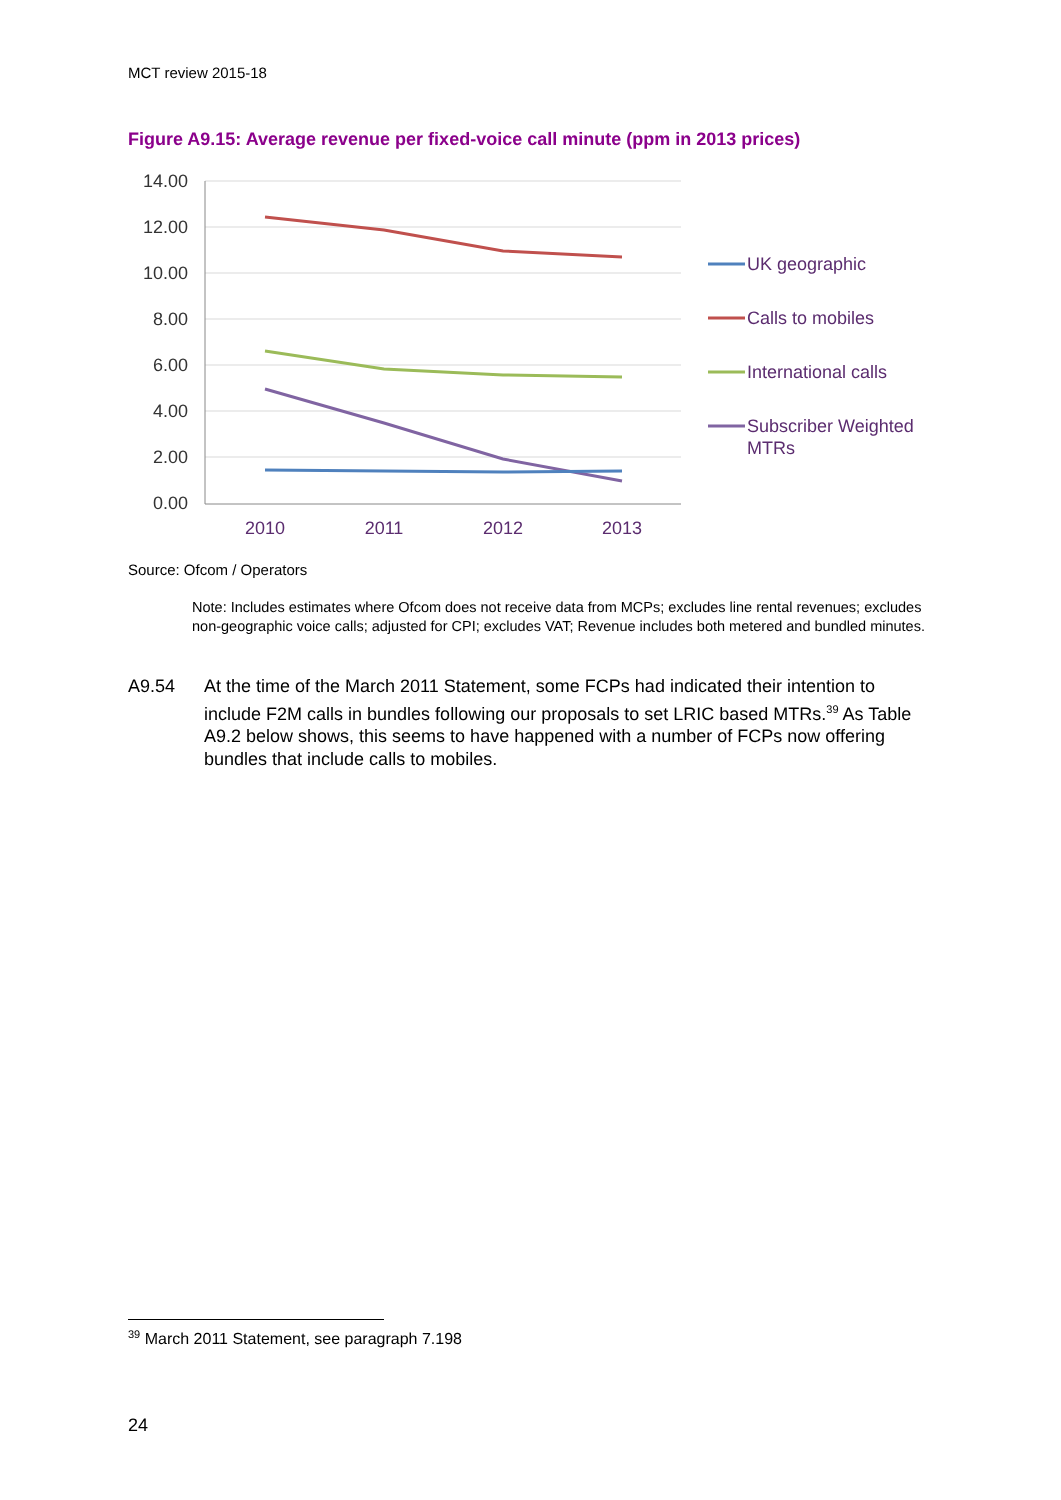MCT review 2015-18
Figure A9.15: Average revenue per fixed-voice call minute (ppm in 2013 prices)
14.00
12.00
10.00
8.00
6.00
4.00
2.00
0.00
2010
2011
2012
2013
UK geographic
Calls to mobiles
International calls
Subscriber Weighted
MTRs
Source: Ofcom / Operators
Note: Includes estimates where Ofcom does not receive data from MCPs; excludes line rental revenues; excludes non-geographic voice calls; adjusted for CPI; excludes VAT; Revenue includes both metered and bundled minutes.
A9.54 At the time of the March 2011 Statement, some FCPs had indicated their intention to include F2M calls in bundles following our proposals to set LRIC based MTRs.<sup>39</sup> As Table A9.2 below shows, this seems to have happened with a number of FCPs now offering bundles that include calls to mobiles.
<sup>39</sup> March 2011 Statement, see paragraph 7.198
24